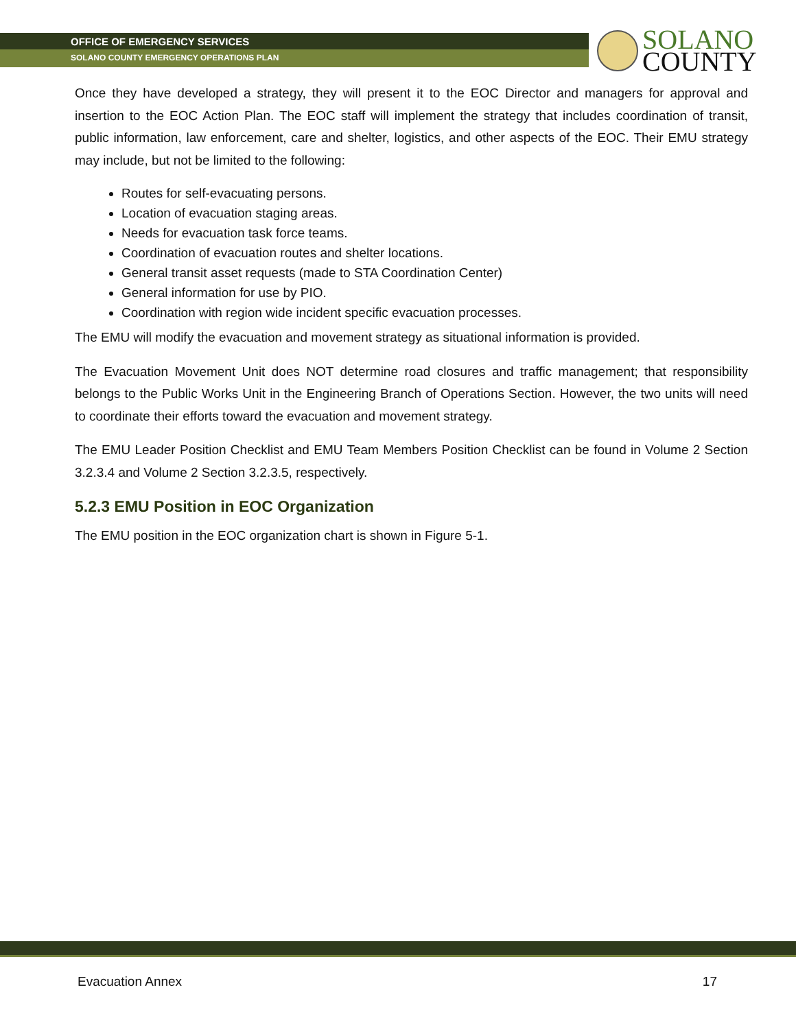OFFICE OF EMERGENCY SERVICES
SOLANO COUNTY EMERGENCY OPERATIONS PLAN
SOLANO
COUNTY
Once they have developed a strategy, they will present it to the EOC Director and managers for approval and insertion to the EOC Action Plan. The EOC staff will implement the strategy that includes coordination of transit, public information, law enforcement, care and shelter, logistics, and other aspects of the EOC. Their EMU strategy may include, but not be limited to the following:
Routes for self-evacuating persons.
Location of evacuation staging areas.
Needs for evacuation task force teams.
Coordination of evacuation routes and shelter locations.
General transit asset requests (made to STA Coordination Center)
General information for use by PIO.
Coordination with region wide incident specific evacuation processes.
The EMU will modify the evacuation and movement strategy as situational information is provided.
The Evacuation Movement Unit does NOT determine road closures and traffic management; that responsibility belongs to the Public Works Unit in the Engineering Branch of Operations Section. However, the two units will need to coordinate their efforts toward the evacuation and movement strategy.
The EMU Leader Position Checklist and EMU Team Members Position Checklist can be found in Volume 2 Section 3.2.3.4 and Volume 2 Section 3.2.3.5, respectively.
5.2.3 EMU Position in EOC Organization
The EMU position in the EOC organization chart is shown in Figure 5-1.
Evacuation Annex 17